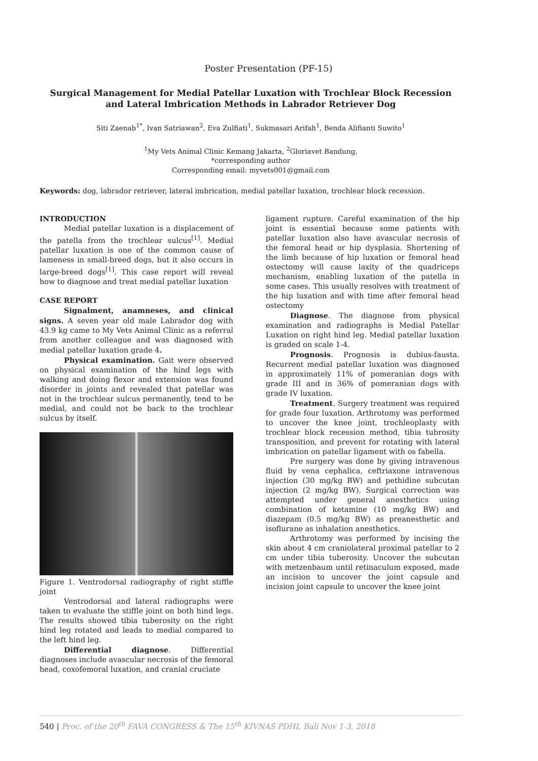Poster Presentation (PF-15)
Surgical Management for Medial Patellar Luxation with Trochlear Block Recession and Lateral Imbrication Methods in Labrador Retriever Dog
Siti Zaenab<sup>1*</sup>, Ivan Satriawan<sup>2</sup>, Eva Zulfiati<sup>1</sup>, Sukmasari Arifah<sup>1</sup>, Benda Alifianti Suwito<sup>1</sup>
<sup>1</sup> My Vets Animal Clinic Kemang Jakarta, <sup>2</sup>Gloriavet Bandung,
*corresponding author
Corresponding email: myvets001@gmail.com
Keywords: dog, labrador retriever, lateral imbrication, medial patellar luxation, trochlear block recession.
INTRODUCTION
Medial patellar luxation is a displacement of the patella from the trochlear sulcus<sup>[1]</sup>. Medial patellar luxation is one of the common cause of lameness in small-breed dogs, but it also occurs in large-breed dogs<sup>[1]</sup>. This case report will reveal how to diagnose and treat medial patellar luxation
CASE REPORT
Signalment, anamneses, and clinical signs. A seven year old male Labrador dog with 43.9 kg came to My Vets Animal Clinic as a referral from another colleague and was diagnosed with medial patellar luxation grade 4.
Physical examination. Gait were observed on physical examination of the hind legs with walking and doing flexor and extension was found disorder in joints and revealed that patellar was not in the trochlear sulcus permanently, tend to be medial, and could not be back to the trochlear sulcus by itself.
Figure 1. Ventrodorsal radiography of right stiffle joint
Ventrodorsal and lateral radiographs were taken to evaluate the stiffle joint on both hind legs. The results showed tibia tuberosity on the right hind leg rotated and leads to medial compared to the left hind leg.
Differential diagnose. Differential diagnoses include avascular necrosis of the femoral head, coxofemoral luxation, and cranial cruciate
ligament rupture. Careful examination of the hip joint is essential because some patients with patellar luxation also have avascular necrosis of the femoral head or hip dysplasia. Shortening of the limb because of hip luxation or femoral head ostectomy will cause laxity of the quadriceps mechanism, enabling luxation of the patella in some cases. This usually resolves with treatment of the hip luxation and with time after femoral head ostectomy
Diagnose. The diagnose from physical examination and radiographs is Medial Patellar Luxation on right hind leg. Medial patellar luxation is graded on scale 1-4.
Prognosis. Prognosis is dubius-fausta. Recurrent medial patellar luxation was diagnosed in approximately 11% of pomeranian dogs with grade III and in 36% of pomeranian dogs with grade IV luxation.
Treatment. Surgery treatment was required for grade four luxation. Arthrotomy was performed to uncover the knee joint, trochleoplasty with trochlear block recession method, tibia tubrosity transposition, and prevent for rotating with lateral imbrication on patellar ligament with os fabella.
Pre surgery was done by giving intravenous fluid by vena cephalica, ceftriaxone intravenous injection (30 mg/kg BW) and pethidine subcutan injection (2 mg/kg BW). Surgical correction was attempted under general anesthetics using combination of ketamine (10 mg/kg BW) and diazepam (0.5 mg/kg BW) as preanesthetic and isoflurane as inhalation anesthetics.
Arthrotomy was performed by incising the skin about 4 cm craniolateral proximal patellar to 2 cm under tibia tuberosity. Uncover the subcutan with metzenbaum until retinaculum exposed, made an incision to uncover the joint capsule and incision joint capsule to uncover the knee joint
540 | Proc. of the 20<sup>th</sup> FAVA CONGRESS & The 15<sup>th</sup> KIVNAS PDHI, Bali Nov 1-3, 2018